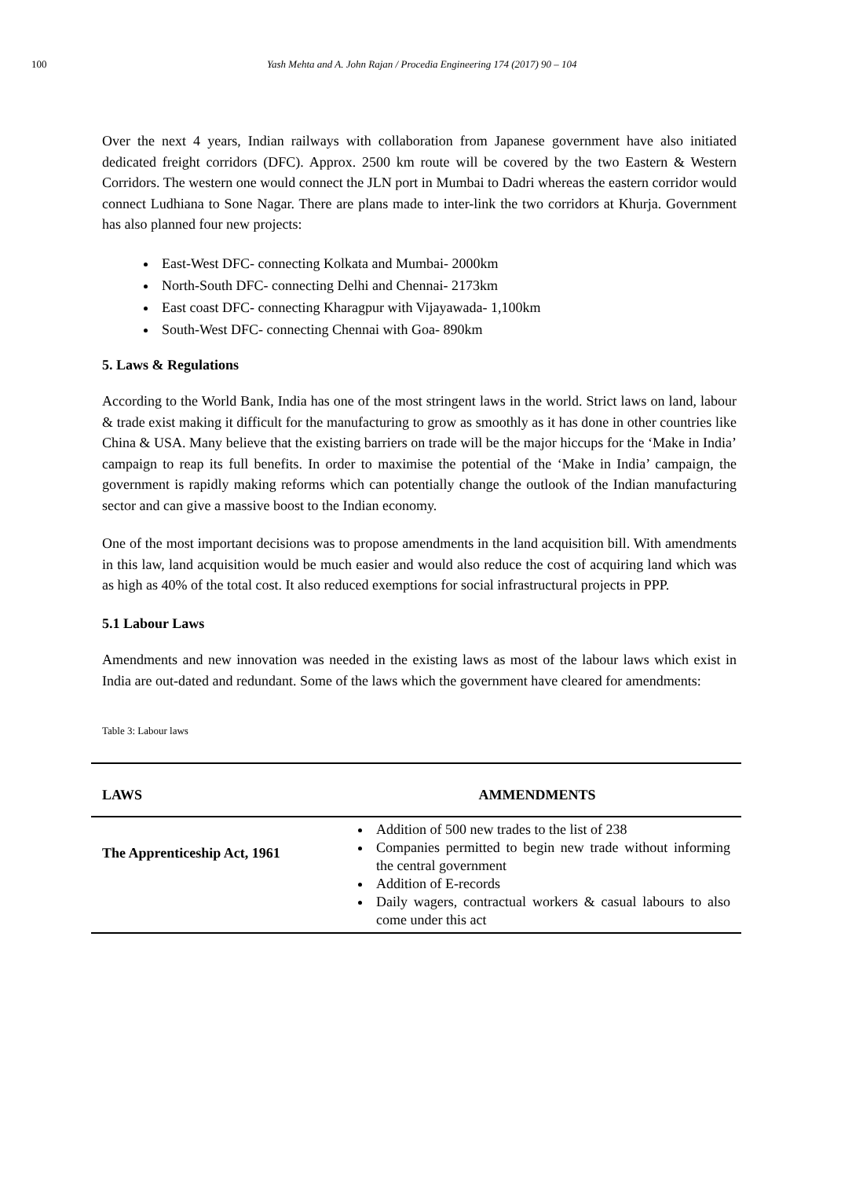100 Yash Mehta and A. John Rajan / Procedia Engineering 174 (2017) 90 – 104
Over the next 4 years, Indian railways with collaboration from Japanese government have also initiated dedicated freight corridors (DFC). Approx. 2500 km route will be covered by the two Eastern & Western Corridors. The western one would connect the JLN port in Mumbai to Dadri whereas the eastern corridor would connect Ludhiana to Sone Nagar. There are plans made to inter-link the two corridors at Khurja. Government has also planned four new projects:
East-West DFC- connecting Kolkata and Mumbai- 2000km
North-South DFC- connecting Delhi and Chennai- 2173km
East coast DFC- connecting Kharagpur with Vijayawada- 1,100km
South-West DFC- connecting Chennai with Goa- 890km
5. Laws & Regulations
According to the World Bank, India has one of the most stringent laws in the world. Strict laws on land, labour & trade exist making it difficult for the manufacturing to grow as smoothly as it has done in other countries like China & USA. Many believe that the existing barriers on trade will be the major hiccups for the ‘Make in India’ campaign to reap its full benefits. In order to maximise the potential of the ‘Make in India’ campaign, the government is rapidly making reforms which can potentially change the outlook of the Indian manufacturing sector and can give a massive boost to the Indian economy.
One of the most important decisions was to propose amendments in the land acquisition bill. With amendments in this law, land acquisition would be much easier and would also reduce the cost of acquiring land which was as high as 40% of the total cost. It also reduced exemptions for social infrastructural projects in PPP.
5.1 Labour Laws
Amendments and new innovation was needed in the existing laws as most of the labour laws which exist in India are out-dated and redundant. Some of the laws which the government have cleared for amendments:
Table 3: Labour laws
| LAWS | AMMENDMENTS |
| --- | --- |
| The Apprenticeship Act, 1961 | Addition of 500 new trades to the list of 238 Companies permitted to begin new trade without informing the central government Addition of E-records Daily wagers, contractual workers & casual labours to also come under this act |